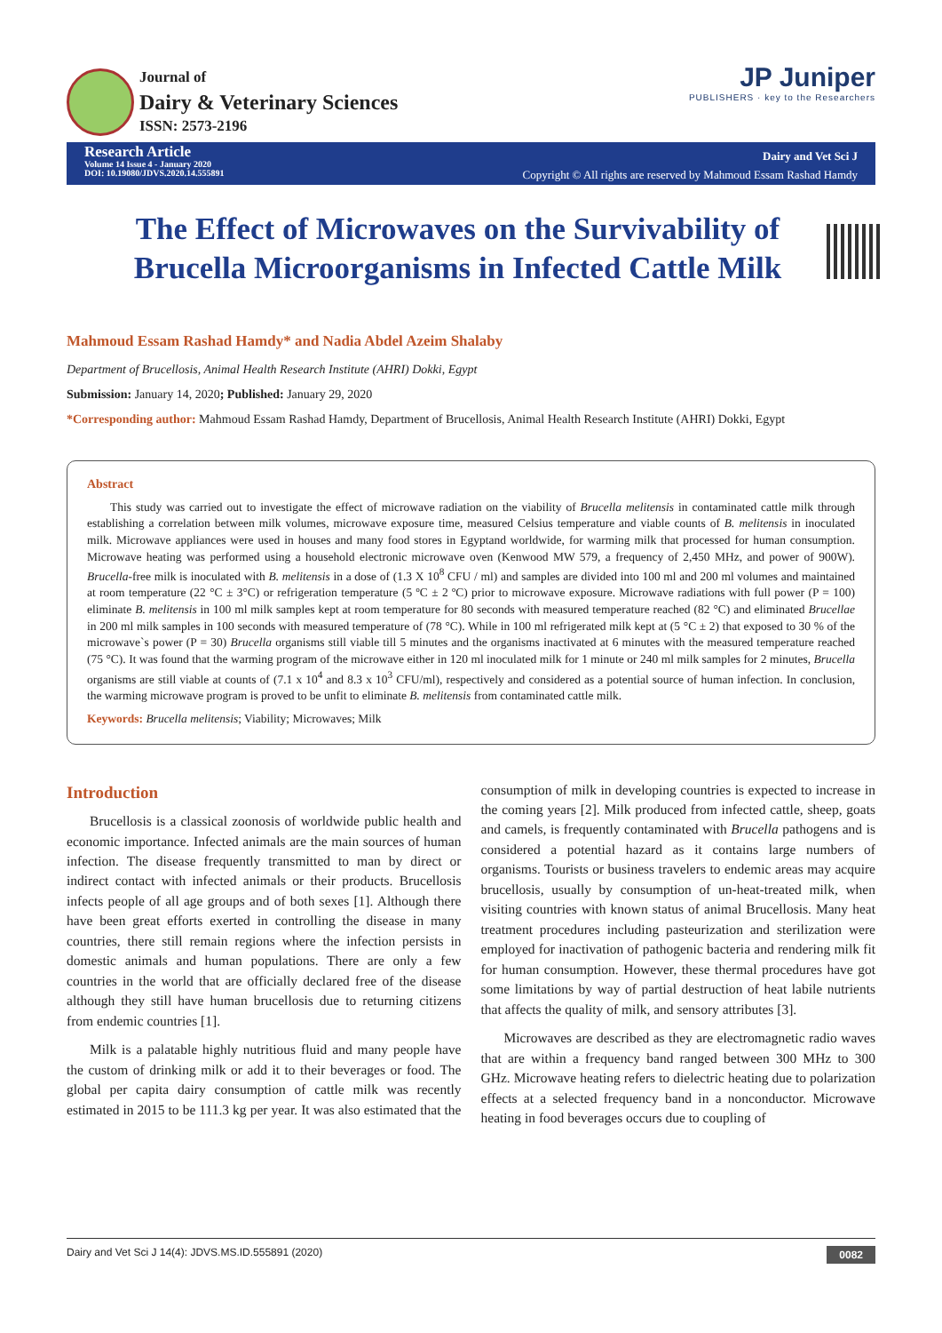Journal of
Dairy & Veterinary Sciences
ISSN: 2573-2196
JP Juniper
PUBLISHERS · key to the Researchers
Research Article
Volume 14 Issue 4 - January 2020
DOI: 10.19080/JDVS.2020.14.555891
Dairy and Vet Sci J
Copyright © All rights are reserved by Mahmoud Essam Rashad Hamdy
The Effect of Microwaves on the Survivability of Brucella Microorganisms in Infected Cattle Milk
Mahmoud Essam Rashad Hamdy* and Nadia Abdel Azeim Shalaby
Department of Brucellosis, Animal Health Research Institute (AHRI) Dokki, Egypt
Submission: January 14, 2020; Published: January 29, 2020
*Corresponding author: Mahmoud Essam Rashad Hamdy, Department of Brucellosis, Animal Health Research Institute (AHRI) Dokki, Egypt
Abstract
This study was carried out to investigate the effect of microwave radiation on the viability of Brucella melitensis in contaminated cattle milk through establishing a correlation between milk volumes, microwave exposure time, measured Celsius temperature and viable counts of B. melitensis in inoculated milk. Microwave appliances were used in houses and many food stores in Egyptand worldwide, for warming milk that processed for human consumption. Microwave heating was performed using a household electronic microwave oven (Kenwood MW 579, a frequency of 2,450 MHz, and power of 900W). Brucella-free milk is inoculated with B. melitensis in a dose of (1.3 X 10<sup>8</sup> CFU / ml) and samples are divided into 100 ml and 200 ml volumes and maintained at room temperature (22 °C ± 3°C) or refrigeration temperature (5 ºC ± 2 ºC) prior to microwave exposure. Microwave radiations with full power (P = 100) eliminate B. melitensis in 100 ml milk samples kept at room temperature for 80 seconds with measured temperature reached (82 °C) and eliminated Brucellae in 200 ml milk samples in 100 seconds with measured temperature of (78 °C). While in 100 ml refrigerated milk kept at (5 °C ± 2) that exposed to 30 % of the microwave`s power (P = 30) Brucella organisms still viable till 5 minutes and the organisms inactivated at 6 minutes with the measured temperature reached (75 °C). It was found that the warming program of the microwave either in 120 ml inoculated milk for 1 minute or 240 ml milk samples for 2 minutes, Brucella organisms are still viable at counts of (7.1 x 10<sup>4</sup> and 8.3 x 10<sup>3</sup> CFU/ml), respectively and considered as a potential source of human infection. In conclusion, the warming microwave program is proved to be unfit to eliminate B. melitensis from contaminated cattle milk.
Keywords: Brucella melitensis; Viability; Microwaves; Milk
Introduction
Brucellosis is a classical zoonosis of worldwide public health and economic importance. Infected animals are the main sources of human infection. The disease frequently transmitted to man by direct or indirect contact with infected animals or their products. Brucellosis infects people of all age groups and of both sexes [1]. Although there have been great efforts exerted in controlling the disease in many countries, there still remain regions where the infection persists in domestic animals and human populations. There are only a few countries in the world that are officially declared free of the disease although they still have human brucellosis due to returning citizens from endemic countries [1].
Milk is a palatable highly nutritious fluid and many people have the custom of drinking milk or add it to their beverages or food. The global per capita dairy consumption of cattle milk was recently estimated in 2015 to be 111.3 kg per year. It was also estimated that the consumption of milk in developing countries is expected to increase in the coming years [2]. Milk produced from infected cattle, sheep, goats and camels, is frequently contaminated with Brucella pathogens and is considered a potential hazard as it contains large numbers of organisms. Tourists or business travelers to endemic areas may acquire brucellosis, usually by consumption of un-heat-treated milk, when visiting countries with known status of animal Brucellosis. Many heat treatment procedures including pasteurization and sterilization were employed for inactivation of pathogenic bacteria and rendering milk fit for human consumption. However, these thermal procedures have got some limitations by way of partial destruction of heat labile nutrients that affects the quality of milk, and sensory attributes [3].
Microwaves are described as they are electromagnetic radio waves that are within a frequency band ranged between 300 MHz to 300 GHz. Microwave heating refers to dielectric heating due to polarization effects at a selected frequency band in a nonconductor. Microwave heating in food beverages occurs due to coupling of
Dairy and Vet Sci J 14(4): JDVS.MS.ID.555891 (2020) 0082